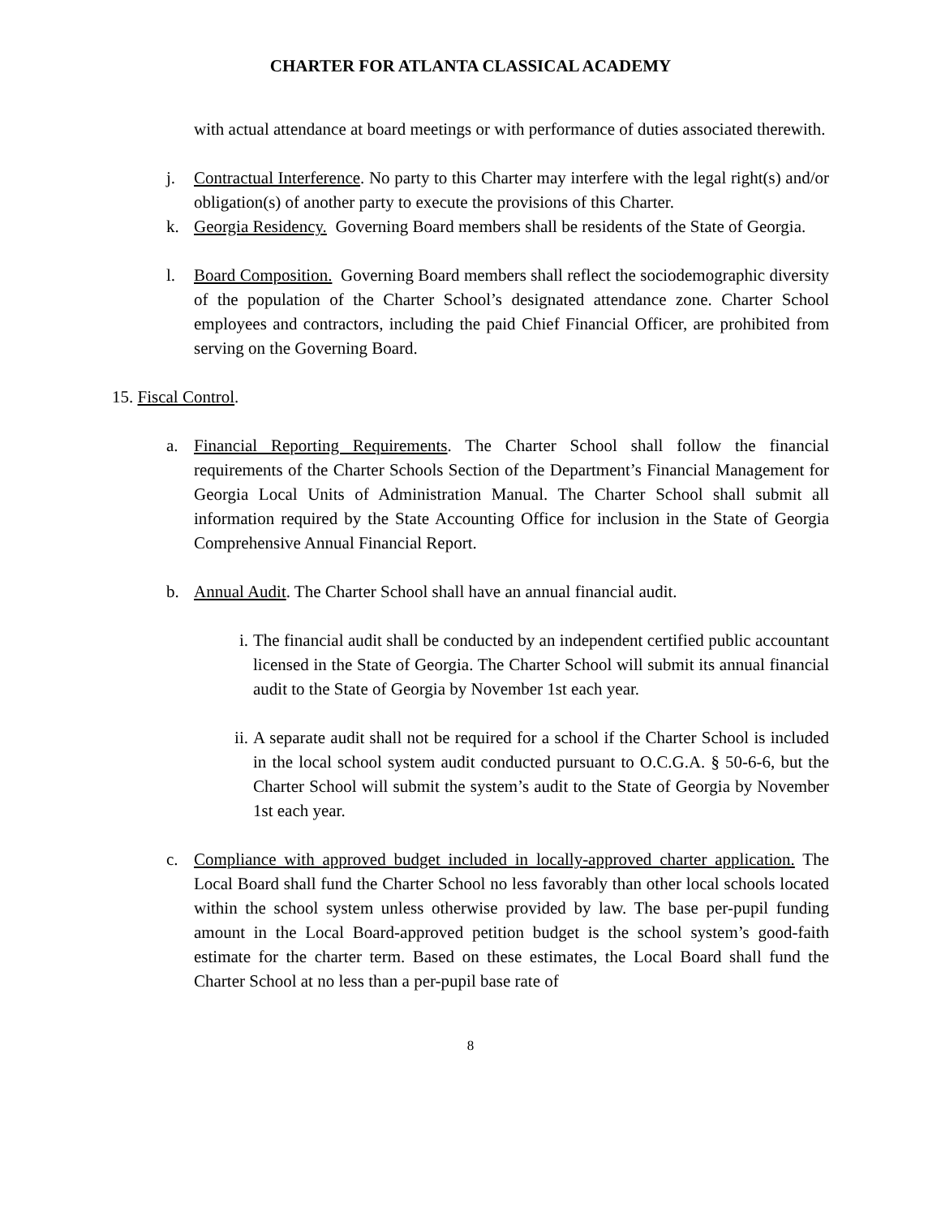CHARTER FOR ATLANTA CLASSICAL ACADEMY
with actual attendance at board meetings or with performance of duties associated therewith.
j. Contractual Interference. No party to this Charter may interfere with the legal right(s) and/or obligation(s) of another party to execute the provisions of this Charter.
k. Georgia Residency. Governing Board members shall be residents of the State of Georgia.
l. Board Composition. Governing Board members shall reflect the sociodemographic diversity of the population of the Charter School’s designated attendance zone. Charter School employees and contractors, including the paid Chief Financial Officer, are prohibited from serving on the Governing Board.
15. Fiscal Control.
a. Financial Reporting Requirements. The Charter School shall follow the financial requirements of the Charter Schools Section of the Department’s Financial Management for Georgia Local Units of Administration Manual. The Charter School shall submit all information required by the State Accounting Office for inclusion in the State of Georgia Comprehensive Annual Financial Report.
b. Annual Audit. The Charter School shall have an annual financial audit.
i. The financial audit shall be conducted by an independent certified public accountant licensed in the State of Georgia. The Charter School will submit its annual financial audit to the State of Georgia by November 1st each year.
ii. A separate audit shall not be required for a school if the Charter School is included in the local school system audit conducted pursuant to O.C.G.A. § 50-6-6, but the Charter School will submit the system’s audit to the State of Georgia by November 1st each year.
c. Compliance with approved budget included in locally-approved charter application. The Local Board shall fund the Charter School no less favorably than other local schools located within the school system unless otherwise provided by law. The base per-pupil funding amount in the Local Board-approved petition budget is the school system’s good-faith estimate for the charter term. Based on these estimates, the Local Board shall fund the Charter School at no less than a per-pupil base rate of
8